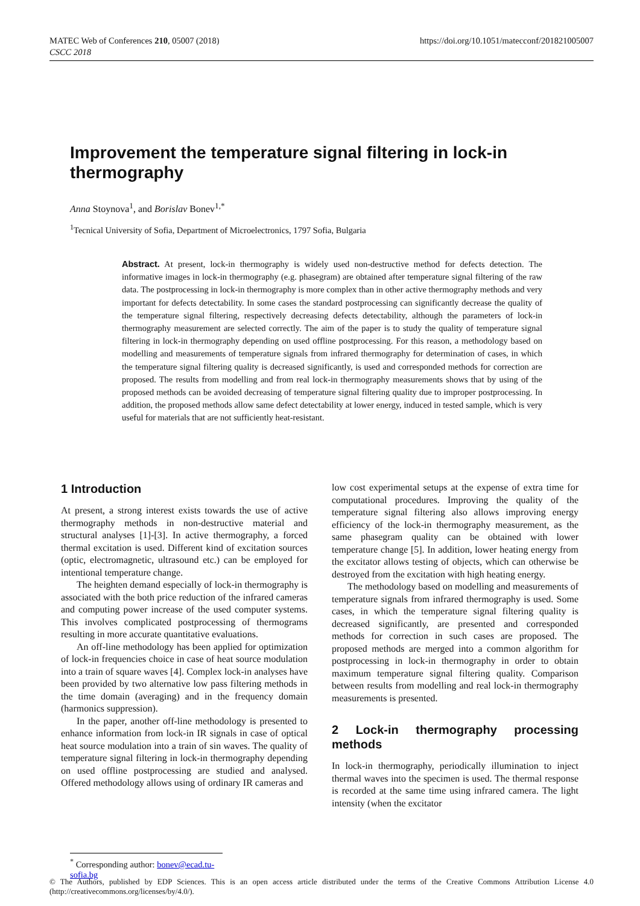MATEC Web of Conferences 210, 05007 (2018)
CSCC 2018
https://doi.org/10.1051/matecconf/201821005007
Improvement the temperature signal filtering in lock-in thermography
Anna Stoynova<sup>1</sup>, and Borislav Bonev<sup>1,*</sup>
<sup>1</sup> Tecnical University of Sofia, Department of Microelectronics, 1797 Sofia, Bulgaria
Abstract. At present, lock-in thermography is widely used non-destructive method for defects detection. The informative images in lock-in thermography (e.g. phasegram) are obtained after temperature signal filtering of the raw data. The postprocessing in lock-in thermography is more complex than in other active thermography methods and very important for defects detectability. In some cases the standard postprocessing can significantly decrease the quality of the temperature signal filtering, respectively decreasing defects detectability, although the parameters of lock-in thermography measurement are selected correctly. The aim of the paper is to study the quality of temperature signal filtering in lock-in thermography depending on used offline postprocessing. For this reason, a methodology based on modelling and measurements of temperature signals from infrared thermography for determination of cases, in which the temperature signal filtering quality is decreased significantly, is used and corresponded methods for correction are proposed. The results from modelling and from real lock-in thermography measurements shows that by using of the proposed methods can be avoided decreasing of temperature signal filtering quality due to improper postprocessing. In addition, the proposed methods allow same defect detectability at lower energy, induced in tested sample, which is very useful for materials that are not sufficiently heat-resistant.
1 Introduction
At present, a strong interest exists towards the use of active thermography methods in non-destructive material and structural analyses [1]-[3]. In active thermography, a forced thermal excitation is used. Different kind of excitation sources (optic, electromagnetic, ultrasound etc.) can be employed for intentional temperature change.
The heighten demand especially of lock-in thermography is associated with the both price reduction of the infrared cameras and computing power increase of the used computer systems. This involves complicated postprocessing of thermograms resulting in more accurate quantitative evaluations.
An off-line methodology has been applied for optimization of lock-in frequencies choice in case of heat source modulation into a train of square waves [4]. Complex lock-in analyses have been provided by two alternative low pass filtering methods in the time domain (averaging) and in the frequency domain (harmonics suppression).
In the paper, another off-line methodology is presented to enhance information from lock-in IR signals in case of optical heat source modulation into a train of sin waves. The quality of temperature signal filtering in lock-in thermography depending on used offline postprocessing are studied and analysed. Offered methodology allows using of ordinary IR cameras and
low cost experimental setups at the expense of extra time for computational procedures. Improving the quality of the temperature signal filtering also allows improving energy efficiency of the lock-in thermography measurement, as the same phasegram quality can be obtained with lower temperature change [5]. In addition, lower heating energy from the excitator allows testing of objects, which can otherwise be destroyed from the excitation with high heating energy.
The methodology based on modelling and measurements of temperature signals from infrared thermography is used. Some cases, in which the temperature signal filtering quality is decreased significantly, are presented and corresponded methods for correction in such cases are proposed. The proposed methods are merged into a common algorithm for postprocessing in lock-in thermography in order to obtain maximum temperature signal filtering quality. Comparison between results from modelling and real lock-in thermography measurements is presented.
2 Lock-in thermography processing methods
In lock-in thermography, periodically illumination to inject thermal waves into the specimen is used. The thermal response is recorded at the same time using infrared camera. The light intensity (when the excitator
<sup>*</sup> Corresponding author: bonev@ecad.tu-sofia.bg
© The Authors, published by EDP Sciences. This is an open access article distributed under the terms of the Creative Commons Attribution License 4.0 (http://creativecommons.org/licenses/by/4.0/).